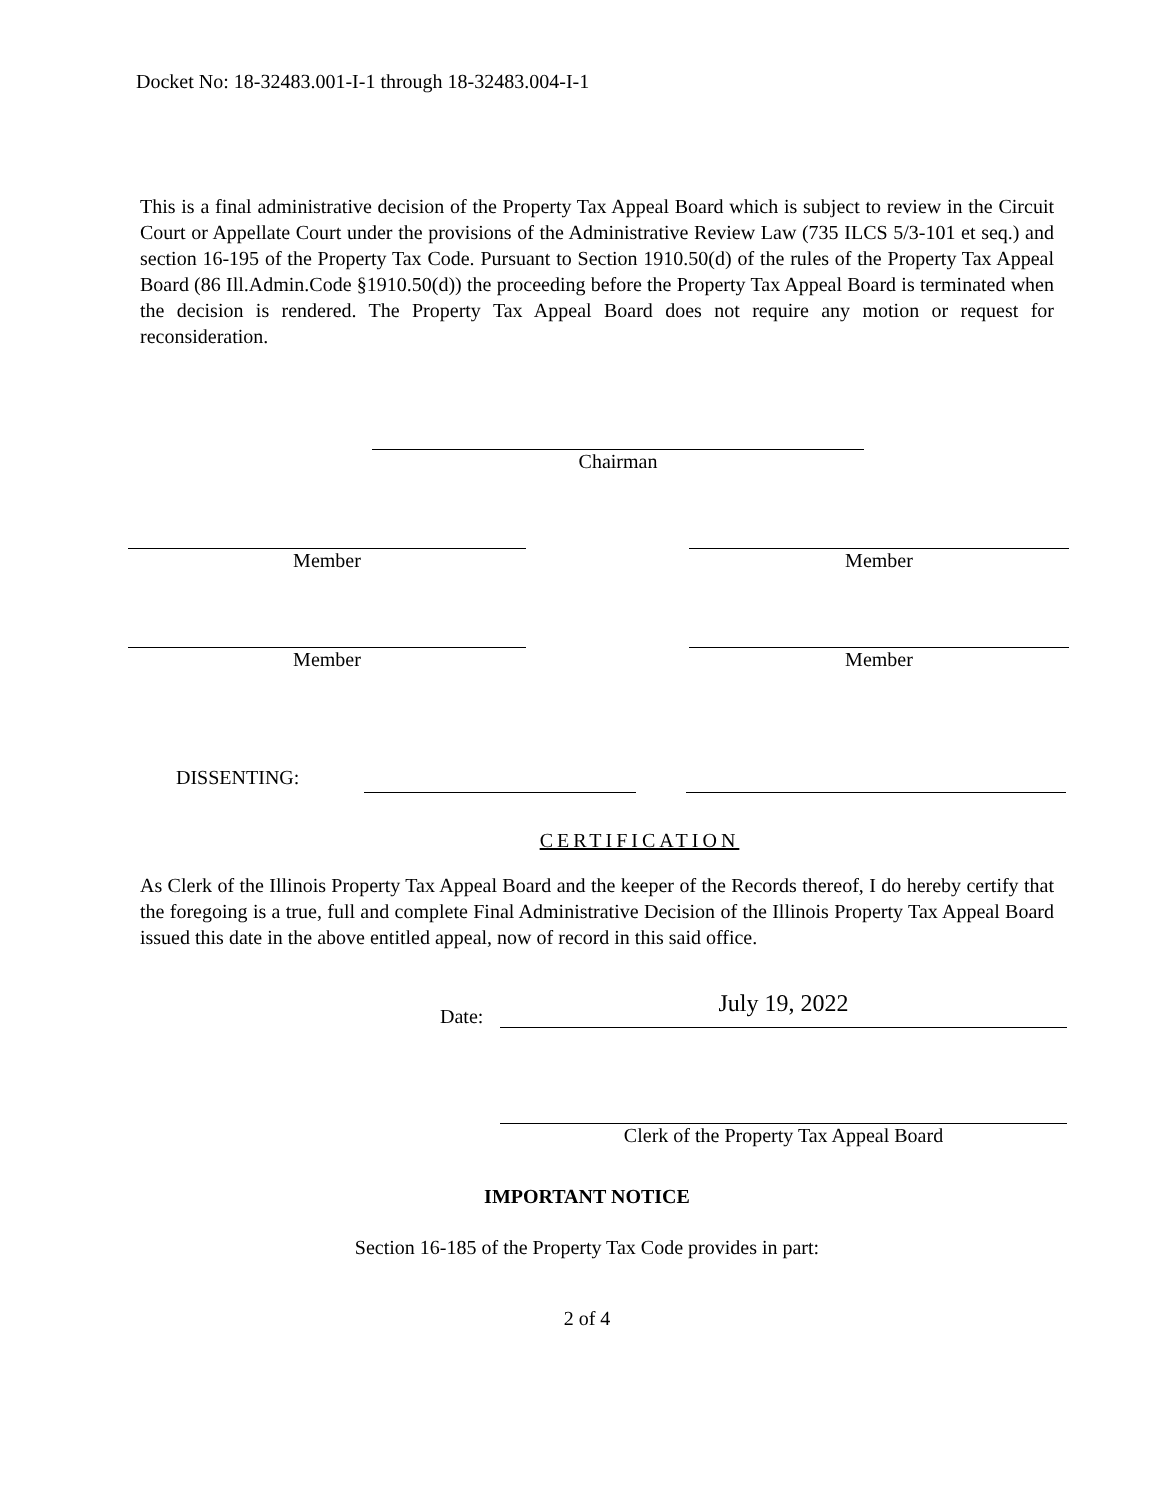Docket No: 18-32483.001-I-1 through 18-32483.004-I-1
This is a final administrative decision of the Property Tax Appeal Board which is subject to review in the Circuit Court or Appellate Court under the provisions of the Administrative Review Law (735 ILCS 5/3-101 et seq.) and section 16-195 of the Property Tax Code. Pursuant to Section 1910.50(d) of the rules of the Property Tax Appeal Board (86 Ill.Admin.Code §1910.50(d)) the proceeding before the Property Tax Appeal Board is terminated when the decision is rendered. The Property Tax Appeal Board does not require any motion or request for reconsideration.
Chairman
Member Member
Member Member
DISSENTING:
CERTIFICATION
As Clerk of the Illinois Property Tax Appeal Board and the keeper of the Records thereof, I do hereby certify that the foregoing is a true, full and complete Final Administrative Decision of the Illinois Property Tax Appeal Board issued this date in the above entitled appeal, now of record in this said office.
Date:
July 19, 2022
Clerk of the Property Tax Appeal Board
IMPORTANT NOTICE
Section 16-185 of the Property Tax Code provides in part:
2 of 4